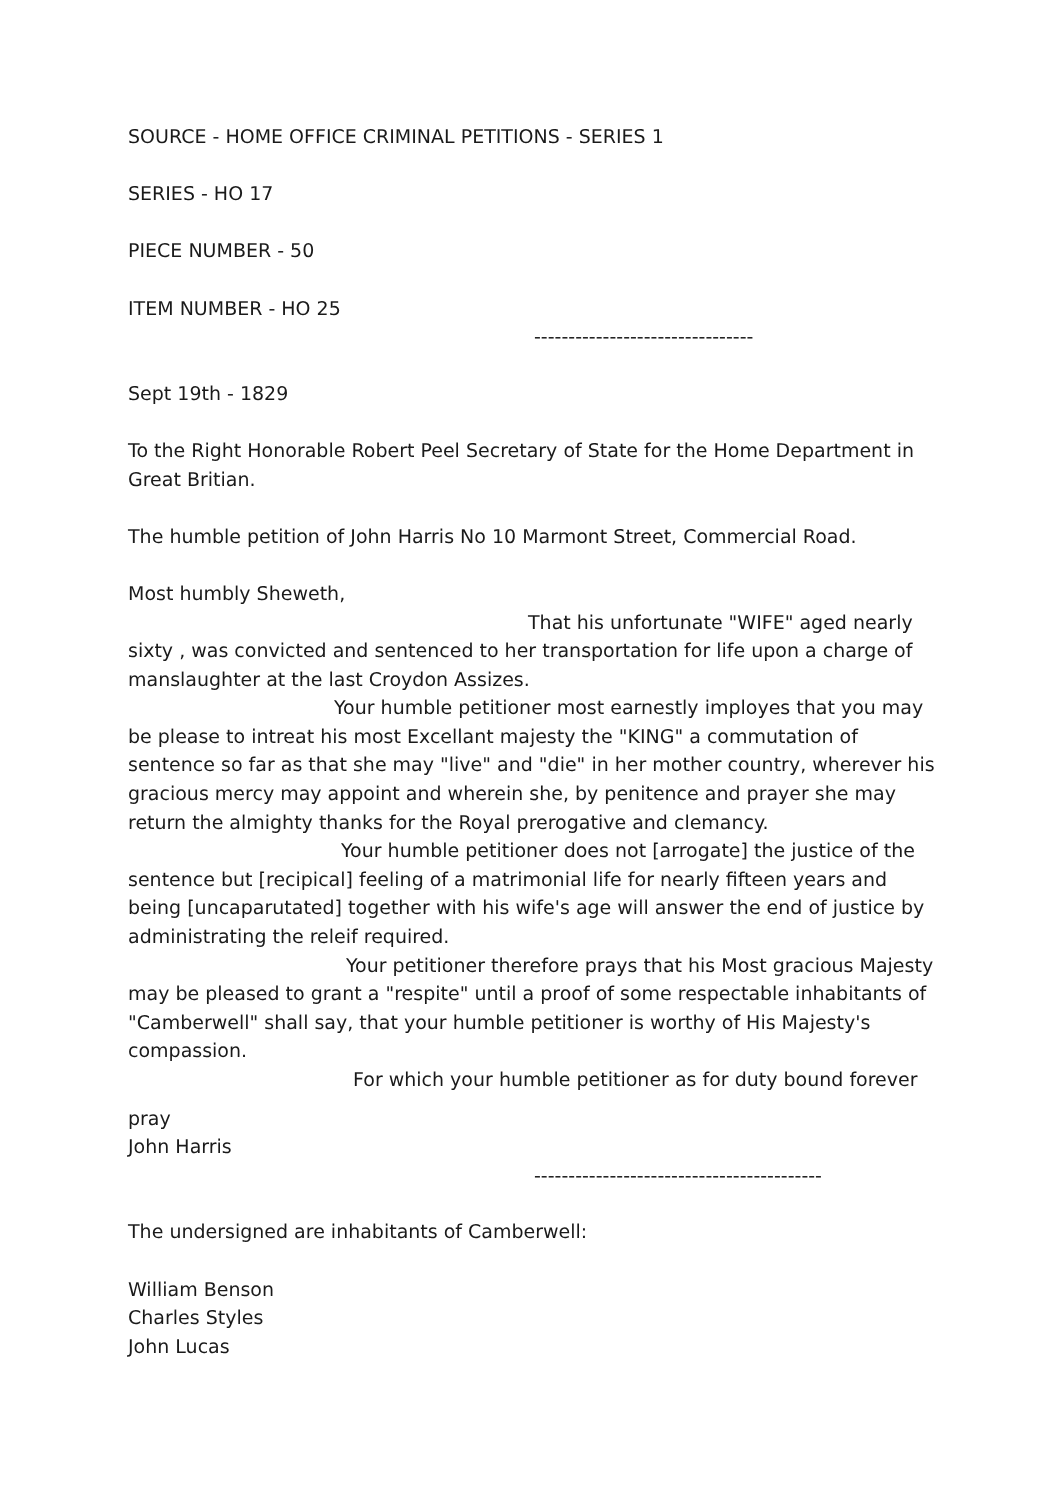SOURCE - HOME OFFICE CRIMINAL PETITIONS - SERIES 1
SERIES - HO 17
PIECE NUMBER - 50
ITEM NUMBER - HO 25
--------------------------------
Sept 19th - 1829
To the Right Honorable Robert Peel Secretary of State for the Home Department in Great Britian.
The humble petition of John Harris No 10 Marmont Street, Commercial Road.
Most humbly Sheweth,
That his unfortunate "WIFE" aged nearly sixty , was convicted and sentenced to her transportation for life upon a charge of manslaughter at the last Croydon Assizes.
Your humble petitioner most earnestly imployes that you may be please to intreat his most Excellant majesty the "KING" a commutation of sentence so far as that she may "live" and "die" in her mother country, wherever his gracious mercy may appoint and wherein she, by penitence and prayer she may return the almighty thanks for the Royal prerogative and clemancy.
Your humble petitioner does not [arrogate] the justice of the sentence but [recipical] feeling of a matrimonial life for nearly fifteen years and being [uncaparutated] together with his wife's age will answer the end of justice by administrating the releif required.
Your petitioner therefore prays that his Most gracious Majesty may be pleased to grant a "respite" until a proof of some respectable inhabitants of "Camberwell" shall say, that your humble petitioner is worthy of His Majesty's compassion.
For which your humble petitioner as for duty bound forever
pray
John Harris
------------------------------------------
The undersigned are inhabitants of Camberwell:
William Benson
Charles Styles
John Lucas